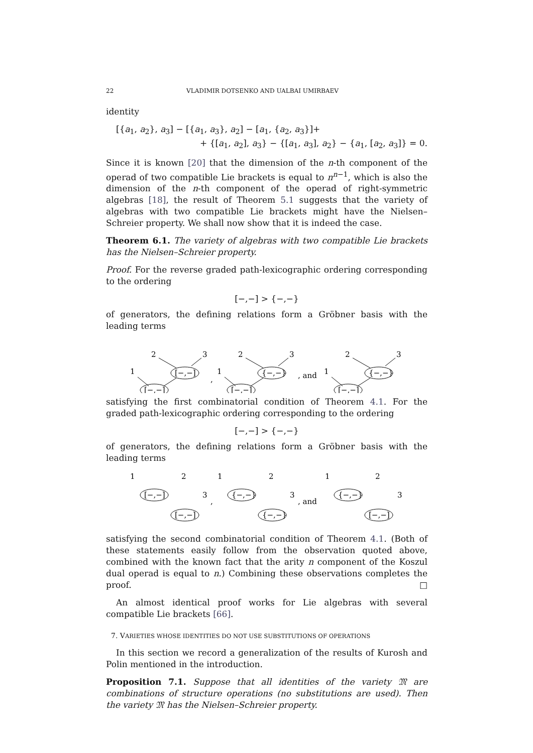22 VLADIMIR DOTSENKO AND UALBAI UMIRBAEV
identity
[{a<sub>1</sub>, a<sub>2</sub>}, a<sub>3</sub>] − [{a<sub>1</sub>, a<sub>3</sub>}, a<sub>2</sub>] − [a<sub>1</sub>, {a<sub>2</sub>, a<sub>3</sub>}]+
+ {[a<sub>1</sub>, a<sub>2</sub>], a<sub>3</sub>} − {[a<sub>1</sub>, a<sub>3</sub>], a<sub>2</sub>} − {a<sub>1</sub>, [a<sub>2</sub>, a<sub>3</sub>]} = 0.
Since it is known [20] that the dimension of the n-th component of the operad of two compatible Lie brackets is equal to n<sup>n−1</sup>, which is also the dimension of the n-th component of the operad of right-symmetric algebras [18], the result of Theorem 5.1 suggests that the variety of algebras with two compatible Lie brackets might have the Nielsen–Schreier property. We shall now show that it is indeed the case.
Theorem 6.1. The variety of algebras with two compatible Lie brackets has the Nielsen–Schreier property.
Proof. For the reverse graded path-lexicographic ordering corresponding to the ordering
[−,−] > {−,−}
of generators, the defining relations form a Gröbner basis with the leading terms
2
3
1
[−,−]
[−,−]
,
2
3
1
{−,−}
[−,−]
, and
2
3
1
{−,−}
[−,−]
satisfying the first combinatorial condition of Theorem 4.1. For the graded path-lexicographic ordering corresponding to the ordering
[−,−] > {−,−}
of generators, the defining relations form a Gröbner basis with the leading terms
1
2
3
,
1
2
3
, and
1
2
3
[−,−]
[−,−]
{−,−}
{−,−}
{−,−}
[−,−]
satisfying the second combinatorial condition of Theorem 4.1. (Both of these statements easily follow from the observation quoted above, combined with the known fact that the arity n component of the Koszul dual operad is equal to n.) Combining these observations completes the proof. □
An almost identical proof works for Lie algebras with several compatible Lie brackets [66].
7. VARIETIES WHOSE IDENTITIES DO NOT USE SUBSTITUTIONS OF OPERATIONS
In this section we record a generalization of the results of Kurosh and Polin mentioned in the introduction.
Proposition 7.1. Suppose that all identities of the variety 𝔐 are combinations of structure operations (no substitutions are used). Then the variety 𝔐 has the Nielsen–Schreier property.